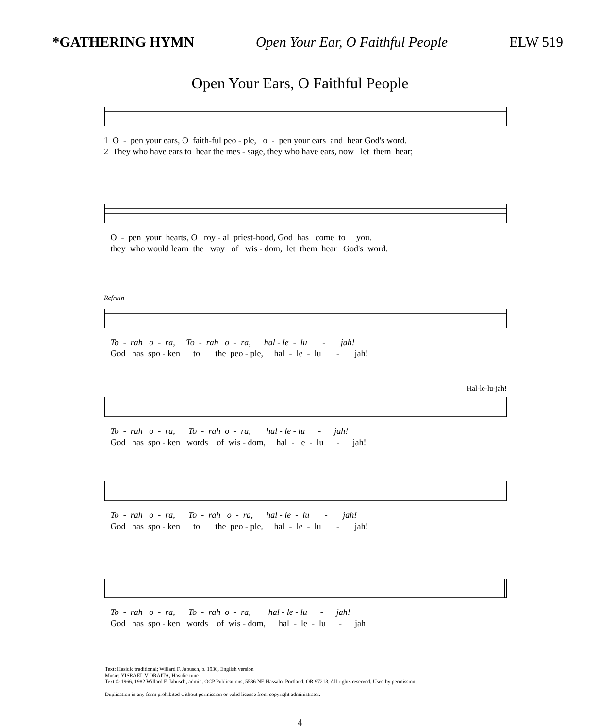*GATHERING HYMN Open Your Ear, O Faithful People ELW 519
Open Your Ears, O Faithful People
1 O - pen your ears, O faith-ful peo - ple, o - pen your ears and hear God's word. 2 They who have ears to hear the mes - sage, they who have ears, now let them hear;
O - pen your hearts, O roy - al priest-hood, God has come to you. they who would learn the way of wis - dom, let them hear God's word.
Refrain
To - rah o - ra, To - rah o - ra, hal - le - lu - jah! God has spo - ken to the peo - ple, hal - le - lu - jah!
Hal-le-lu-jah!
To - rah o - ra, To - rah o - ra, hal - le - lu - jah! God has spo - ken words of wis - dom, hal - le - lu - jah!
To - rah o - ra, To - rah o - ra, hal - le - lu - jah! God has spo - ken to the peo - ple, hal - le - lu - jah!
To - rah o - ra, To - rah o - ra, hal - le - lu - jah! God has spo - ken words of wis - dom, hal - le - lu - jah!
Text: Hasidic traditional; Willard F. Jabusch, b. 1930, English version
Music: YISRAEL V'ORAITA, Hasidic tune
Text © 1966, 1982 Willard F. Jabusch, admin. OCP Publications, 5536 NE Hassalo, Portland, OR 97213. All rights reserved. Used by permission.
Duplication in any form prohibited without permission or valid license from copyright administrator.
4